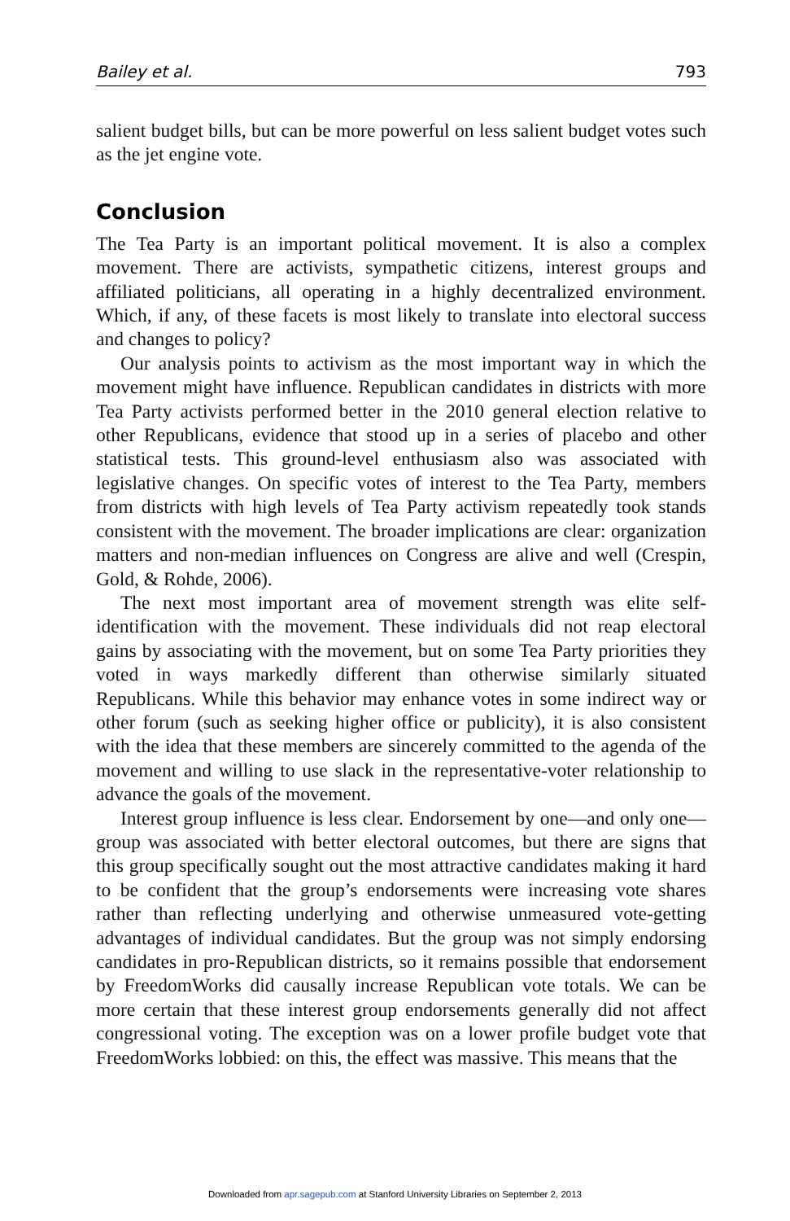Bailey et al. 793
salient budget bills, but can be more powerful on less salient budget votes such as the jet engine vote.
Conclusion
The Tea Party is an important political movement. It is also a complex movement. There are activists, sympathetic citizens, interest groups and affiliated politicians, all operating in a highly decentralized environment. Which, if any, of these facets is most likely to translate into electoral success and changes to policy?
Our analysis points to activism as the most important way in which the movement might have influence. Republican candidates in districts with more Tea Party activists performed better in the 2010 general election relative to other Republicans, evidence that stood up in a series of placebo and other statistical tests. This ground-level enthusiasm also was associated with legislative changes. On specific votes of interest to the Tea Party, members from districts with high levels of Tea Party activism repeatedly took stands consistent with the movement. The broader implications are clear: organization matters and non-median influences on Congress are alive and well (Crespin, Gold, & Rohde, 2006).
The next most important area of movement strength was elite self-identification with the movement. These individuals did not reap electoral gains by associating with the movement, but on some Tea Party priorities they voted in ways markedly different than otherwise similarly situated Republicans. While this behavior may enhance votes in some indirect way or other forum (such as seeking higher office or publicity), it is also consistent with the idea that these members are sincerely committed to the agenda of the movement and willing to use slack in the representative-voter relationship to advance the goals of the movement.
Interest group influence is less clear. Endorsement by one—and only one—group was associated with better electoral outcomes, but there are signs that this group specifically sought out the most attractive candidates making it hard to be confident that the group’s endorsements were increasing vote shares rather than reflecting underlying and otherwise unmeasured vote-getting advantages of individual candidates. But the group was not simply endorsing candidates in pro-Republican districts, so it remains possible that endorsement by FreedomWorks did causally increase Republican vote totals. We can be more certain that these interest group endorsements generally did not affect congressional voting. The exception was on a lower profile budget vote that FreedomWorks lobbied: on this, the effect was massive. This means that the
Downloaded from apr.sagepub.com at Stanford University Libraries on September 2, 2013